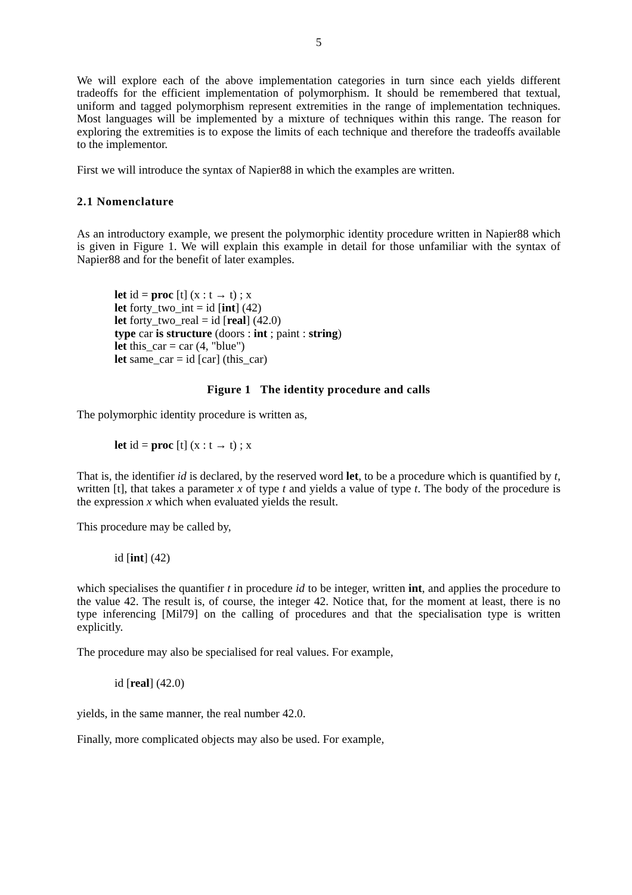5
We will explore each of the above implementation categories in turn since each yields different tradeoffs for the efficient implementation of polymorphism. It should be remembered that textual, uniform and tagged polymorphism represent extremities in the range of implementation techniques. Most languages will be implemented by a mixture of techniques within this range. The reason for exploring the extremities is to expose the limits of each technique and therefore the tradeoffs available to the implementor.
First we will introduce the syntax of Napier88 in which the examples are written.
2.1 Nomenclature
As an introductory example, we present the polymorphic identity procedure written in Napier88 which is given in Figure 1. We will explain this example in detail for those unfamiliar with the syntax of Napier88 and for the benefit of later examples.
let id = proc [t] (x : t → t) ; x
let forty_two_int = id [int] (42)
let forty_two_real = id [real] (42.0)
type car is structure (doors : int ; paint : string)
let this_car = car (4, "blue")
let same_car = id [car] (this_car)
Figure 1 The identity procedure and calls
The polymorphic identity procedure is written as,
let id = proc [t] (x : t → t) ; x
That is, the identifier id is declared, by the reserved word let, to be a procedure which is quantified by t, written [t], that takes a parameter x of type t and yields a value of type t. The body of the procedure is the expression x which when evaluated yields the result.
This procedure may be called by,
id [int] (42)
which specialises the quantifier t in procedure id to be integer, written int, and applies the procedure to the value 42. The result is, of course, the integer 42. Notice that, for the moment at least, there is no type inferencing [Mil79] on the calling of procedures and that the specialisation type is written explicitly.
The procedure may also be specialised for real values. For example,
id [real] (42.0)
yields, in the same manner, the real number 42.0.
Finally, more complicated objects may also be used. For example,